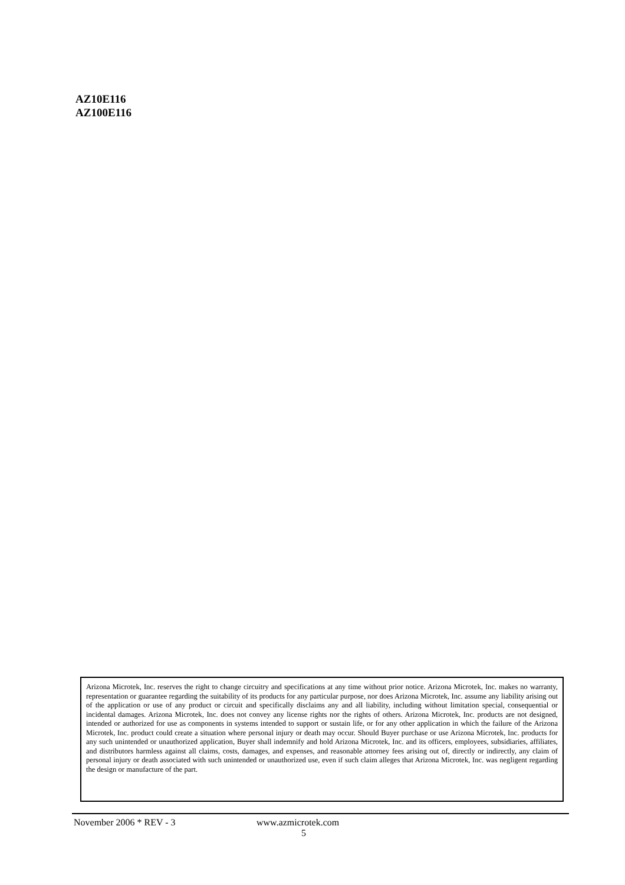AZ10E116
AZ100E116
Arizona Microtek, Inc. reserves the right to change circuitry and specifications at any time without prior notice. Arizona Microtek, Inc. makes no warranty, representation or guarantee regarding the suitability of its products for any particular purpose, nor does Arizona Microtek, Inc. assume any liability arising out of the application or use of any product or circuit and specifically disclaims any and all liability, including without limitation special, consequential or incidental damages. Arizona Microtek, Inc. does not convey any license rights nor the rights of others. Arizona Microtek, Inc. products are not designed, intended or authorized for use as components in systems intended to support or sustain life, or for any other application in which the failure of the Arizona Microtek, Inc. product could create a situation where personal injury or death may occur. Should Buyer purchase or use Arizona Microtek, Inc. products for any such unintended or unauthorized application, Buyer shall indemnify and hold Arizona Microtek, Inc. and its officers, employees, subsidiaries, affiliates, and distributors harmless against all claims, costs, damages, and expenses, and reasonable attorney fees arising out of, directly or indirectly, any claim of personal injury or death associated with such unintended or unauthorized use, even if such claim alleges that Arizona Microtek, Inc. was negligent regarding the design or manufacture of the part.
November 2006 * REV - 3 www.azmicrotek.com
5